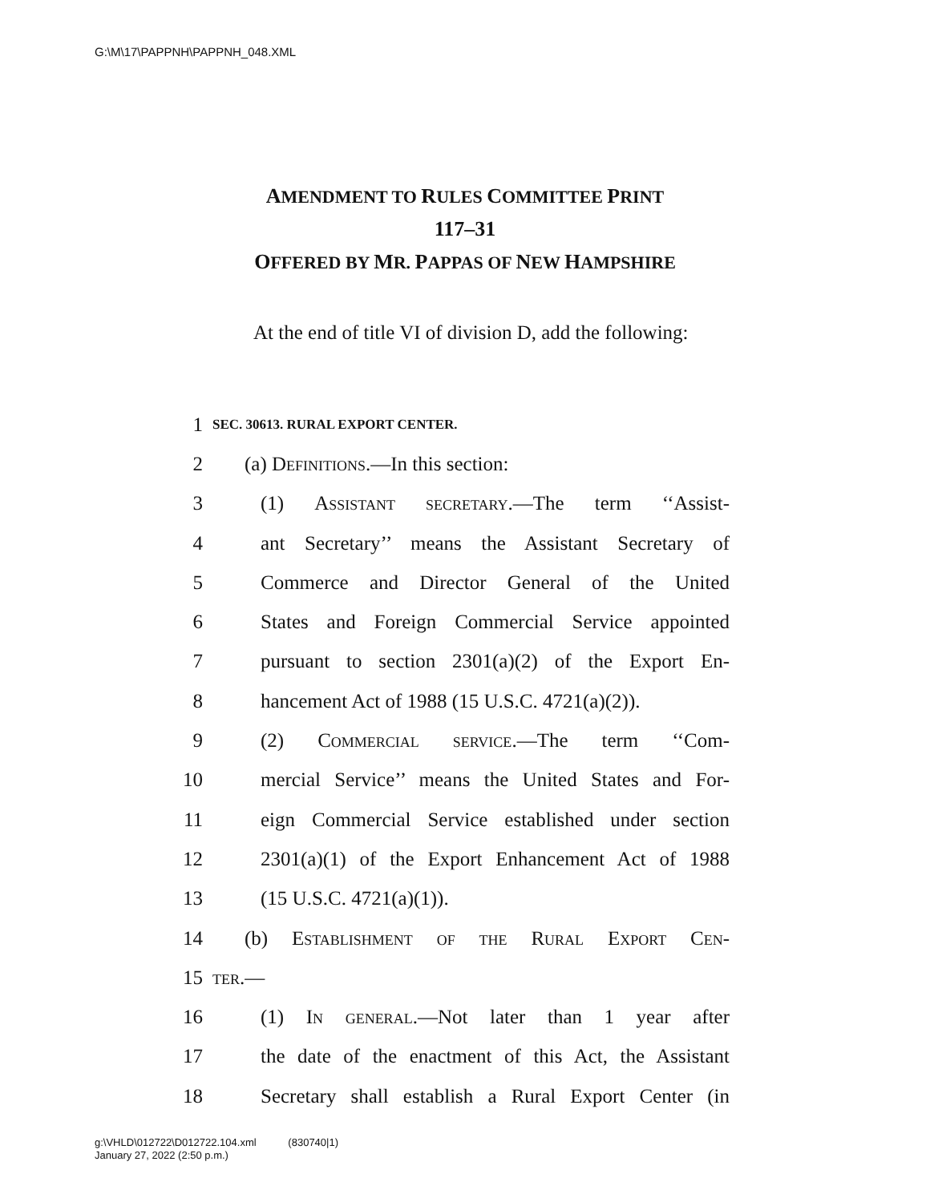G:\M\17\PAPPNH\PAPPNH_048.XML
AMENDMENT TO RULES COMMITTEE PRINT
117–31
OFFERED BY MR. PAPPAS OF NEW HAMPSHIRE
At the end of title VI of division D, add the following:
1 SEC. 30613. RURAL EXPORT CENTER.
2 (a) Definitions.—In this section:
3 (1) Assistant secretary.—The term ‘‘Assist-
4 ant Secretary’’ means the Assistant Secretary of
5 Commerce and Director General of the United
6 States and Foreign Commercial Service appointed
7 pursuant to section 2301(a)(2) of the Export En-
8 hancement Act of 1988 (15 U.S.C. 4721(a)(2)).
9 (2) Commercial service.—The term ‘‘Com-
10 mercial Service’’ means the United States and For-
11 eign Commercial Service established under section
12 2301(a)(1) of the Export Enhancement Act of 1988
13 (15 U.S.C. 4721(a)(1)).
14 (b) Establishment of the Rural Export Cen-
15 ter.—
16 (1) In general.—Not later than 1 year after
17 the date of the enactment of this Act, the Assistant
18 Secretary shall establish a Rural Export Center (in
g:\VHLD\012722\D012722.104.xml (830740|1)
January 27, 2022 (2:50 p.m.)